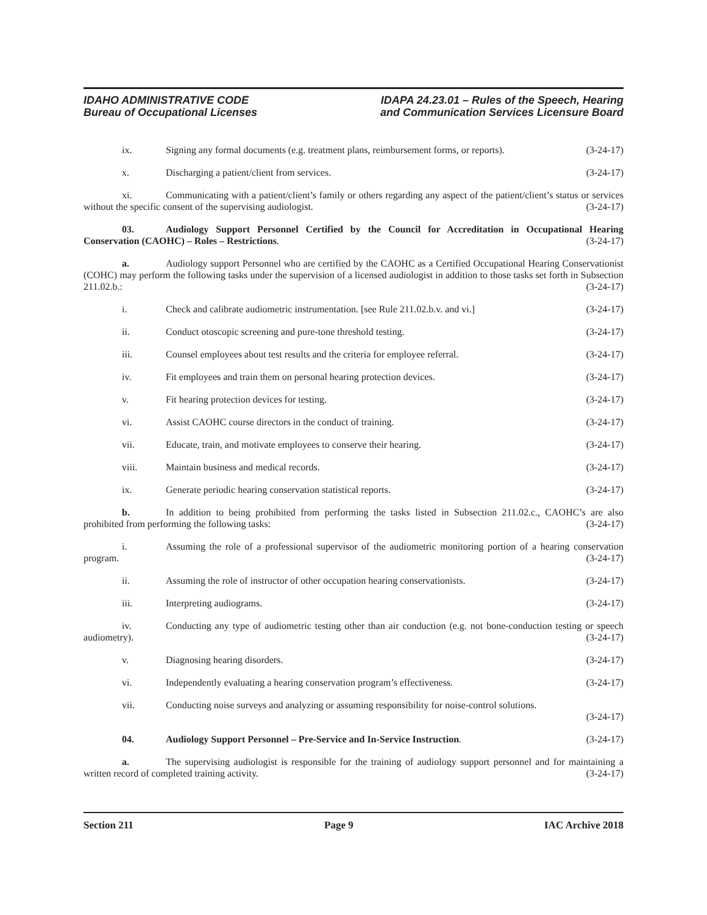IDAHO ADMINISTRATIVE CODE
Bureau of Occupational Licenses
IDAPA 24.23.01 – Rules of the Speech, Hearing
and Communication Services Licensure Board
ix. Signing any formal documents (e.g. treatment plans, reimbursement forms, or reports). (3-24-17)
x. Discharging a patient/client from services. (3-24-17)
xi. Communicating with a patient/client’s family or others regarding any aspect of the patient/client’s status or services without the specific consent of the supervising audiologist. (3-24-17)
03. Audiology Support Personnel Certified by the Council for Accreditation in Occupational Hearing Conservation (CAOHC) – Roles – Restrictions. (3-24-17)
a. Audiology support Personnel who are certified by the CAOHC as a Certified Occupational Hearing Conservationist (COHC) may perform the following tasks under the supervision of a licensed audiologist in addition to those tasks set forth in Subsection 211.02.b.: (3-24-17)
i. Check and calibrate audiometric instrumentation. [see Rule 211.02.b.v. and vi.] (3-24-17)
ii. Conduct otoscopic screening and pure-tone threshold testing. (3-24-17)
iii. Counsel employees about test results and the criteria for employee referral. (3-24-17)
iv. Fit employees and train them on personal hearing protection devices. (3-24-17)
v. Fit hearing protection devices for testing. (3-24-17)
vi. Assist CAOHC course directors in the conduct of training. (3-24-17)
vii. Educate, train, and motivate employees to conserve their hearing. (3-24-17)
viii. Maintain business and medical records. (3-24-17)
ix. Generate periodic hearing conservation statistical reports. (3-24-17)
b. In addition to being prohibited from performing the tasks listed in Subsection 211.02.c., CAOHC’s are also prohibited from performing the following tasks: (3-24-17)
i. Assuming the role of a professional supervisor of the audiometric monitoring portion of a hearing conservation program. (3-24-17)
ii. Assuming the role of instructor of other occupation hearing conservationists. (3-24-17)
iii. Interpreting audiograms. (3-24-17)
iv. Conducting any type of audiometric testing other than air conduction (e.g. not bone-conduction testing or speech audiometry). (3-24-17)
v. Diagnosing hearing disorders. (3-24-17)
vi. Independently evaluating a hearing conservation program’s effectiveness. (3-24-17)
vii. Conducting noise surveys and analyzing or assuming responsibility for noise-control solutions.
(3-24-17)
04. Audiology Support Personnel – Pre-Service and In-Service Instruction. (3-24-17)
a. The supervising audiologist is responsible for the training of audiology support personnel and for maintaining a written record of completed training activity. (3-24-17)
Section 211 Page 9 IAC Archive 2018